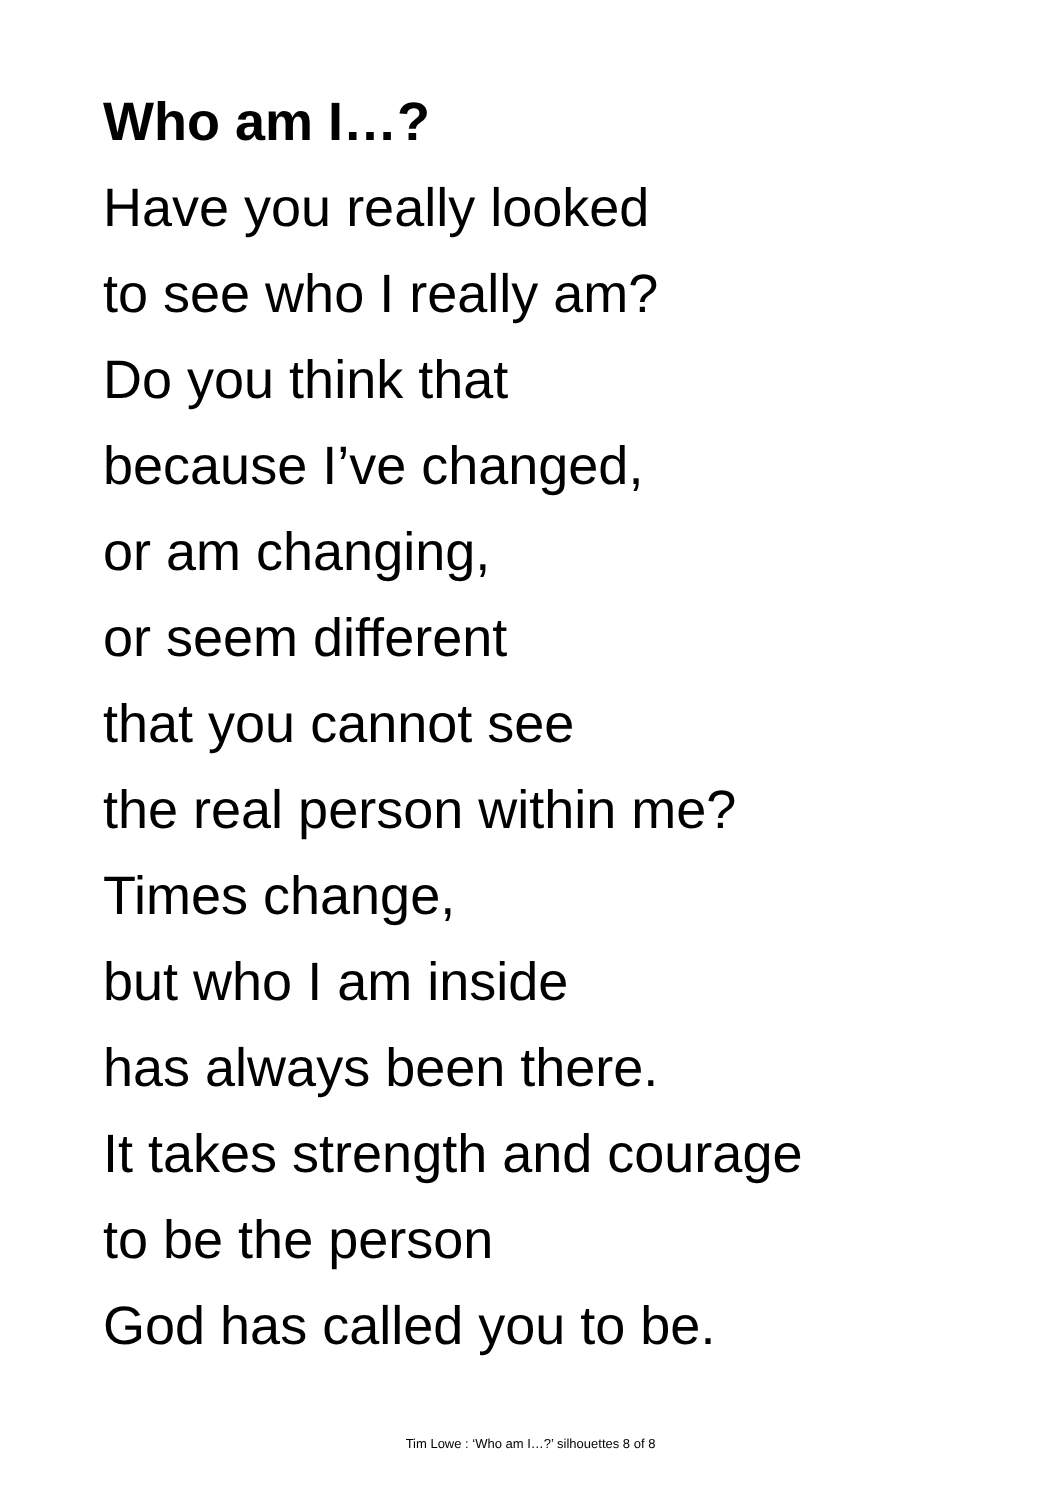Who am I…?
Have you really looked
to see who I really am?
Do you think that
because I’ve changed,
or am changing,
or seem different
that you cannot see
the real person within me?
Times change,
but who I am inside
has always been there.
It takes strength and courage
to be the person
God has called you to be.
Tim Lowe : ‘Who am I…?’ silhouettes 8 of 8